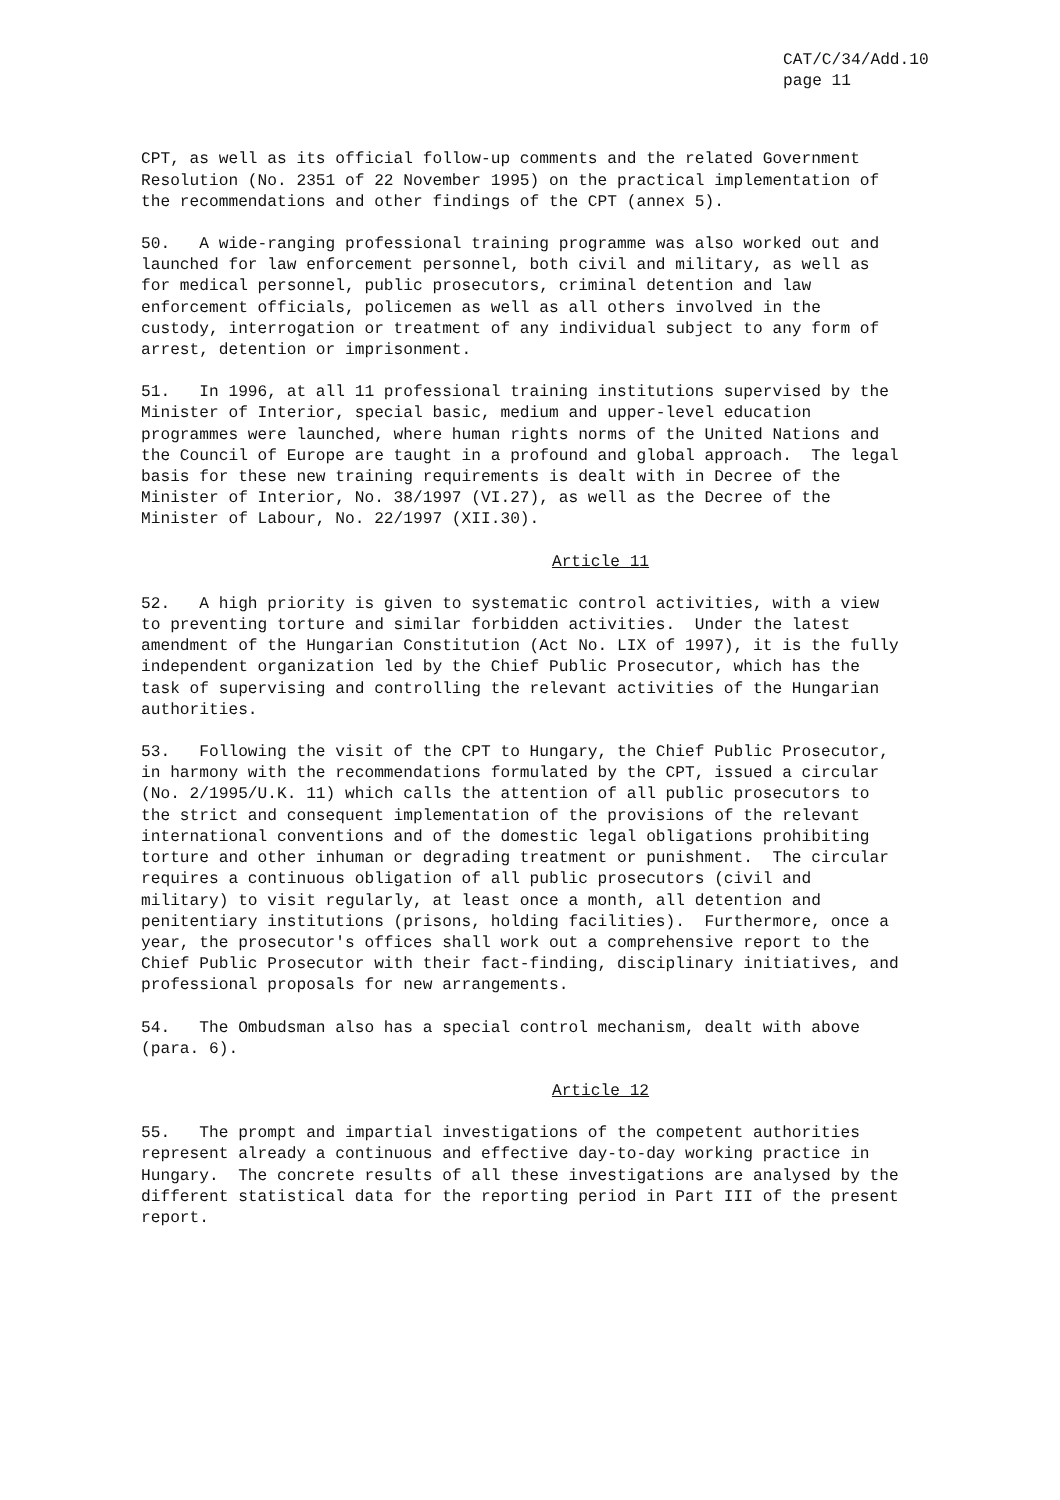CAT/C/34/Add.10
page 11
CPT, as well as its official follow-up comments and the related Government Resolution (No. 2351 of 22 November 1995) on the practical implementation of the recommendations and other findings of the CPT (annex 5).
50. A wide-ranging professional training programme was also worked out and launched for law enforcement personnel, both civil and military, as well as for medical personnel, public prosecutors, criminal detention and law enforcement officials, policemen as well as all others involved in the custody, interrogation or treatment of any individual subject to any form of arrest, detention or imprisonment.
51. In 1996, at all 11 professional training institutions supervised by the Minister of Interior, special basic, medium and upper-level education programmes were launched, where human rights norms of the United Nations and the Council of Europe are taught in a profound and global approach. The legal basis for these new training requirements is dealt with in Decree of the Minister of Interior, No. 38/1997 (VI.27), as well as the Decree of the Minister of Labour, No. 22/1997 (XII.30).
Article 11
52. A high priority is given to systematic control activities, with a view to preventing torture and similar forbidden activities. Under the latest amendment of the Hungarian Constitution (Act No. LIX of 1997), it is the fully independent organization led by the Chief Public Prosecutor, which has the task of supervising and controlling the relevant activities of the Hungarian authorities.
53. Following the visit of the CPT to Hungary, the Chief Public Prosecutor, in harmony with the recommendations formulated by the CPT, issued a circular (No. 2/1995/U.K. 11) which calls the attention of all public prosecutors to the strict and consequent implementation of the provisions of the relevant international conventions and of the domestic legal obligations prohibiting torture and other inhuman or degrading treatment or punishment. The circular requires a continuous obligation of all public prosecutors (civil and military) to visit regularly, at least once a month, all detention and penitentiary institutions (prisons, holding facilities). Furthermore, once a year, the prosecutor's offices shall work out a comprehensive report to the Chief Public Prosecutor with their fact-finding, disciplinary initiatives, and professional proposals for new arrangements.
54. The Ombudsman also has a special control mechanism, dealt with above (para. 6).
Article 12
55. The prompt and impartial investigations of the competent authorities represent already a continuous and effective day-to-day working practice in Hungary. The concrete results of all these investigations are analysed by the different statistical data for the reporting period in Part III of the present report.